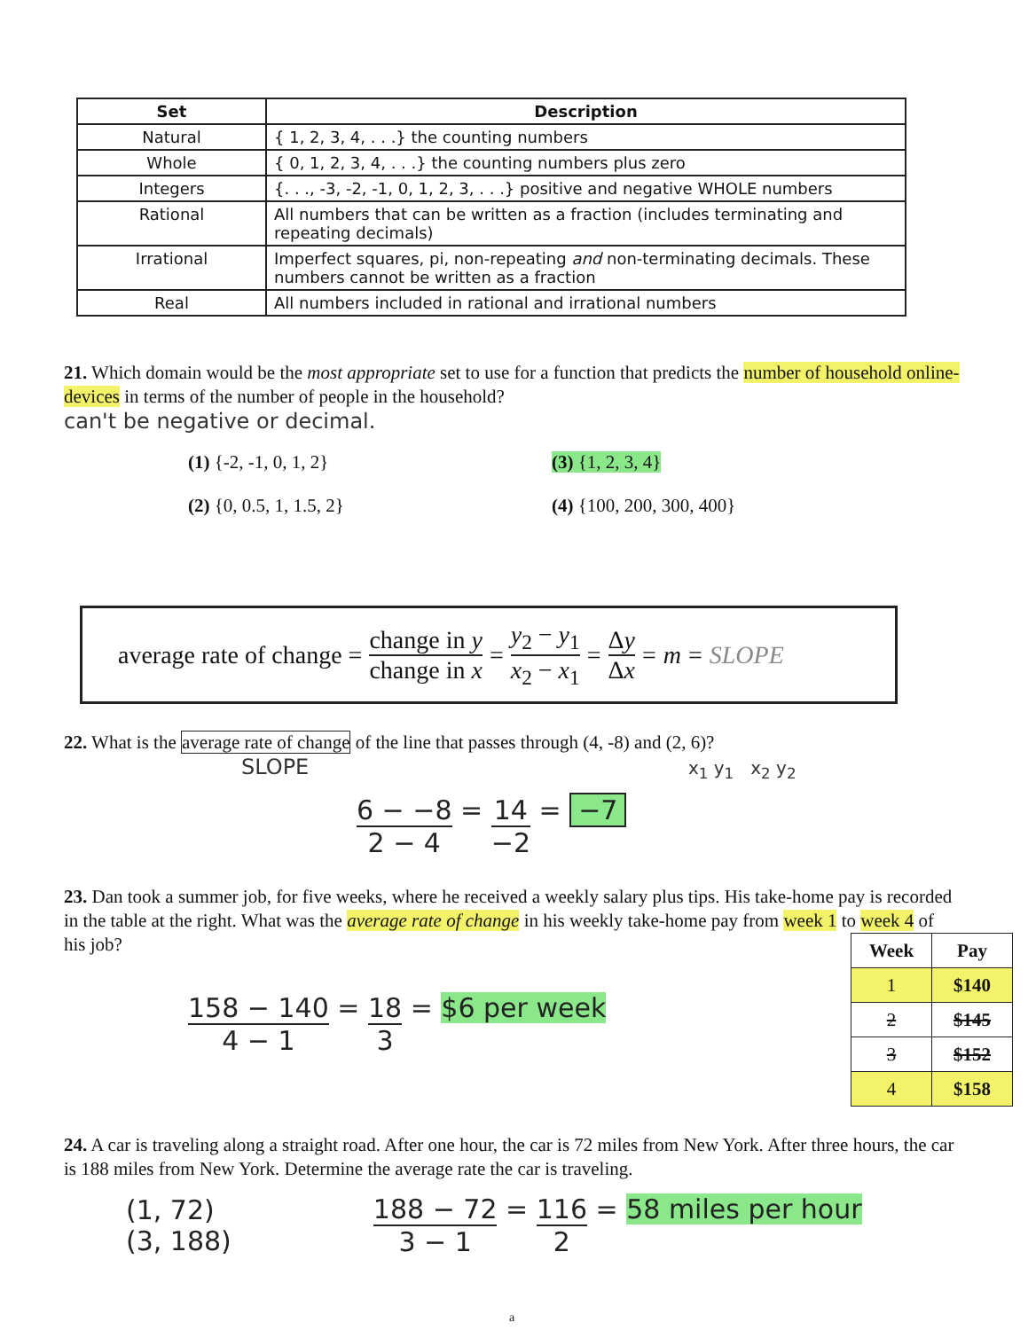| Set | Description |
| --- | --- |
| Natural | { 1, 2, 3, 4, . . .} the counting numbers |
| Whole | { 0, 1, 2, 3, 4, . . .} the counting numbers plus zero |
| Integers | {. . ., -3, -2, -1, 0, 1, 2, 3, . . .} positive and negative WHOLE numbers |
| Rational | All numbers that can be written as a fraction (includes terminating and repeating decimals) |
| Irrational | Imperfect squares, pi, non-repeating and non-terminating decimals. These numbers cannot be written as a fraction |
| Real | All numbers included in rational and irrational numbers |
21. Which domain would be the most appropriate set to use for a function that predicts the number of household online-devices in terms of the number of people in the household?
can't be negative or decimal.
(1) {-2, -1, 0, 1, 2}
(3) {1, 2, 3, 4}
(2) {0, 0.5, 1, 1.5, 2}
(4) {100, 200, 300, 400}
average rate of change = change in y change in x = y<sub>2</sub> − y<sub>1</sub> x<sub>2</sub> − x<sub>1</sub> = Δy Δx = m = SLOPE
22. What is the average rate of change of the line that passes through (4, -8) and (2, 6)?
SLOPE x<sub>1</sub> y<sub>1</sub> x<sub>2</sub> y<sub>2</sub>
6 − −8 2 − 4 = 14 −2 = −7
23. Dan took a summer job, for five weeks, where he received a weekly salary plus tips. His take-home pay is recorded in the table at the right. What was the average rate of change in his weekly take-home pay from week 1 to week 4 of his job?
| Week | Pay |
| --- | --- |
| 1 | $140 |
| 2 | $145 |
| 3 | $152 |
| 4 | $158 |
158 − 140 4 − 1 = 18 3 = $6 per week
24. A car is traveling along a straight road. After one hour, the car is 72 miles from New York. After three hours, the car is 188 miles from New York. Determine the average rate the car is traveling.
(1, 72)
(3, 188)
188 − 72 3 − 1 = 116 2 = 58 miles per hour
a